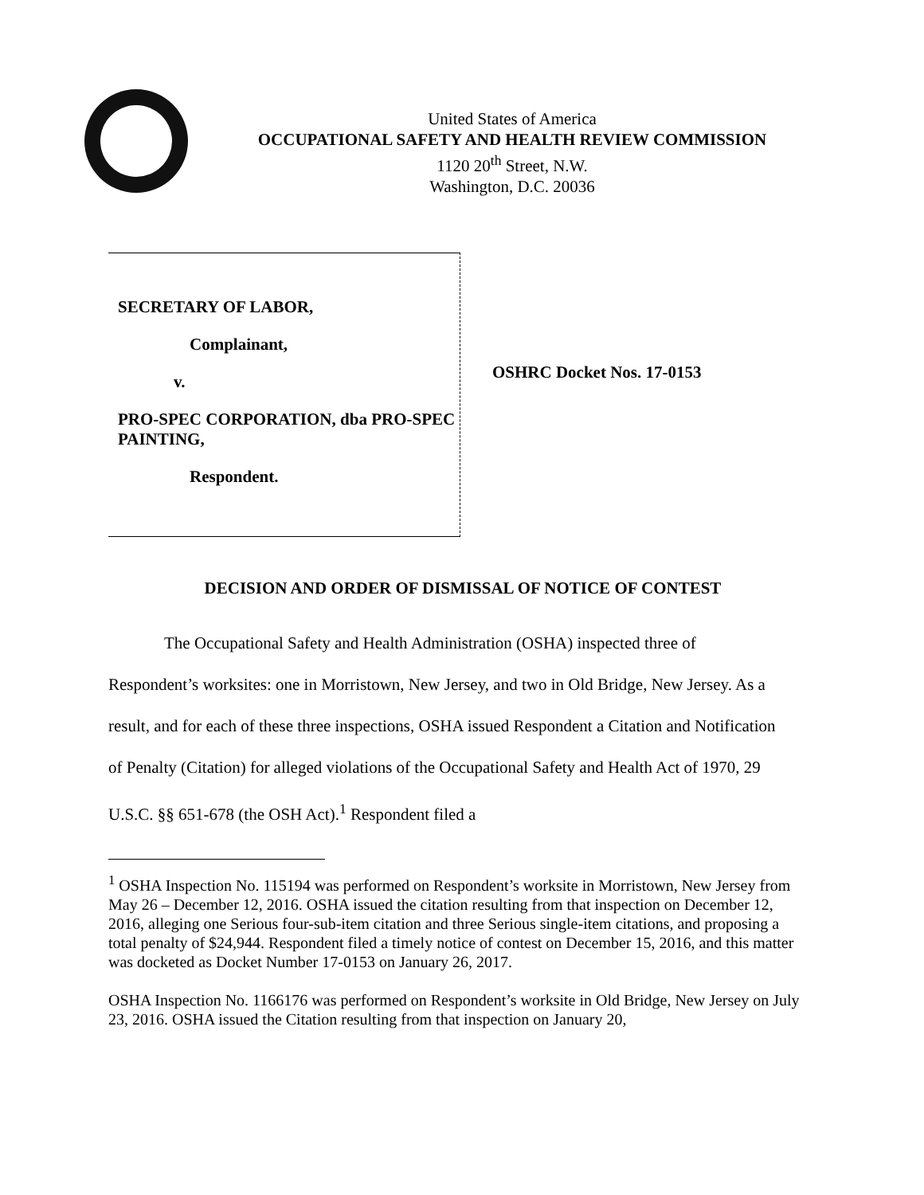United States of America
OCCUPATIONAL SAFETY AND HEALTH REVIEW COMMISSION
1120 20<sup>th</sup> Street, N.W.
Washington, D.C. 20036
SECRETARY OF LABOR,
Complainant,
v.
PRO-SPEC CORPORATION, dba PRO-SPEC PAINTING,
Respondent.
OSHRC Docket Nos. 17-0153
DECISION AND ORDER OF DISMISSAL OF NOTICE OF CONTEST
The Occupational Safety and Health Administration (OSHA) inspected three of Respondent’s worksites: one in Morristown, New Jersey, and two in Old Bridge, New Jersey. As a result, and for each of these three inspections, OSHA issued Respondent a Citation and Notification of Penalty (Citation) for alleged violations of the Occupational Safety and Health Act of 1970, 29 U.S.C. §§ 651-678 (the OSH Act).<sup>1</sup> Respondent filed a
<sup>1</sup> OSHA Inspection No. 115194 was performed on Respondent’s worksite in Morristown, New Jersey from May 26 – December 12, 2016. OSHA issued the citation resulting from that inspection on December 12, 2016, alleging one Serious four-sub-item citation and three Serious single-item citations, and proposing a total penalty of $24,944. Respondent filed a timely notice of contest on December 15, 2016, and this matter was docketed as Docket Number 17-0153 on January 26, 2017.
OSHA Inspection No. 1166176 was performed on Respondent’s worksite in Old Bridge, New Jersey on July 23, 2016. OSHA issued the Citation resulting from that inspection on January 20,